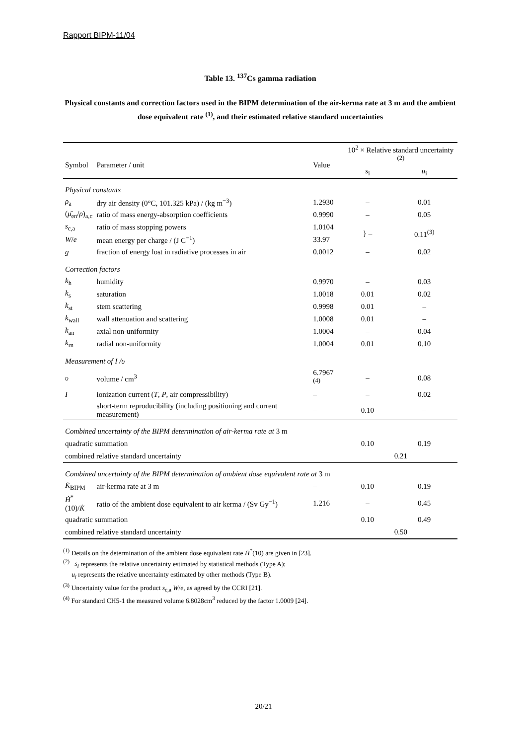Rapport BIPM-11/04
Table 13. <sup>137</sup>Cs gamma radiation
Physical constants and correction factors used in the BIPM determination of the air-kerma rate at 3 m and the ambient dose equivalent rate <sup>(1)</sup>, and their estimated relative standard uncertainties
| Symbol | Parameter / unit | Value | 10<sup>2</sup> × Relative standard uncertainty <sup>(2)</sup> | |
| --- | --- | --- | --- | --- |
| | | | s<sub>i</sub> | u<sub>i</sub> |
| Physical constants | | | | |
| ρ<sub>a</sub> | dry air density (0°C, 101.325 kPa) / (kg m<sup>−3</sup>) | 1.2930 | – | 0.01 |
| ( μ̄<sub>en</sub>/ ρ )<sub>a,c</sub> | ratio of mass energy-absorption coefficients | 0.9990 | – | 0.05 |
| s<sub>c,a</sub> | ratio of mass stopping powers | 1.0104 | } – | 0.11<sup>(3)</sup> |
| W / e | mean energy per charge / (J C<sup>−1</sup>) | 33.97 | | |
| g | fraction of energy lost in radiative processes in air | 0.0012 | – | 0.02 |
| Correction factors | | | | |
| k<sub>h</sub> | humidity | 0.9970 | – | 0.03 |
| k<sub>s</sub> | saturation | 1.0018 | 0.01 | 0.02 |
| k<sub>st</sub> | stem scattering | 0.9998 | 0.01 | – |
| k<sub>wall</sub> | wall attenuation and scattering | 1.0008 | 0.01 | – |
| k<sub>an</sub> | axial non-uniformity | 1.0004 | – | 0.04 |
| k<sub>rn</sub> | radial non-uniformity | 1.0004 | 0.01 | 0.10 |
| Measurement of I / υ | | | | |
| υ | volume / cm<sup>3</sup> | 6.7967 <sup>(4)</sup> | – | 0.08 |
| I | ionization current ( T , P , air compressibility) | – | – | 0.02 |
| | short-term reproducibility (including positioning and current measurement) | – | 0.10 | – |
| Combined uncertainty of the BIPM determination of air-kerma rate at 3 m | | | | |
| quadratic summation | | | 0.10 | 0.19 |
| combined relative standard uncertainty | | | 0.21 | |
| Combined uncertainty of the BIPM determination of ambient dose equivalent rate at 3 m | | | | |
| K̇<sub>BIPM</sub> | air-kerma rate at 3 m | – | 0.10 | 0.19 |
| Ḣ<sup>*</sup>(10)/ K̇ | ratio of the ambient dose equivalent to air kerma / (Sv Gy<sup>−1</sup>) | 1.216 | – | 0.45 |
| quadratic summation | | | 0.10 | 0.49 |
| combined relative standard uncertainty | | | 0.50 | |
<sup>(1)</sup> Details on the determination of the ambient dose equivalent rate Ḣ<sup>*</sup>(10) are given in [23].
<sup>(2)</sup> s<sub>i</sub> represents the relative uncertainty estimated by statistical methods (Type A);
u<sub>i</sub> represents the relative uncertainty estimated by other methods (Type B).
<sup>(3)</sup> Uncertainty value for the product s<sub>c,a</sub> W/e, as agreed by the CCRI [21].
<sup>(4)</sup> For standard CH5-1 the measured volume 6.8028cm<sup>3</sup> reduced by the factor 1.0009 [24].
20/21